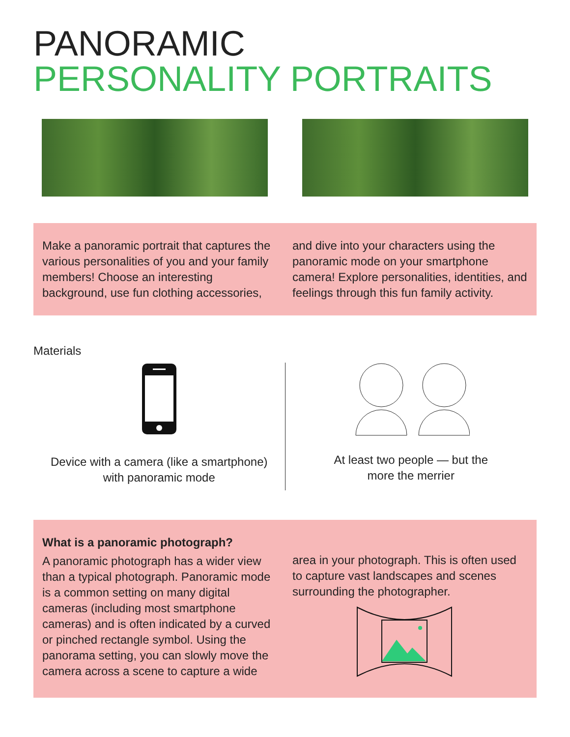PANORAMIC
PERSONALITY PORTRAITS
Make a panoramic portrait that captures the various personalities of you and your family members! Choose an interesting background, use fun clothing accessories,
and dive into your characters using the panoramic mode on your smartphone camera! Explore personalities, identities, and feelings through this fun family activity.
Materials
Device with a camera (like a smartphone)
with panoramic mode
At least two people — but the
more the merrier
What is a panoramic photograph?
A panoramic photograph has a wider view than a typical photograph. Panoramic mode is a common setting on many digital cameras (including most smartphone cameras) and is often indicated by a curved or pinched rectangle symbol. Using the panorama setting, you can slowly move the camera across a scene to capture a wide
area in your photograph. This is often used to capture vast landscapes and scenes surrounding the photographer.